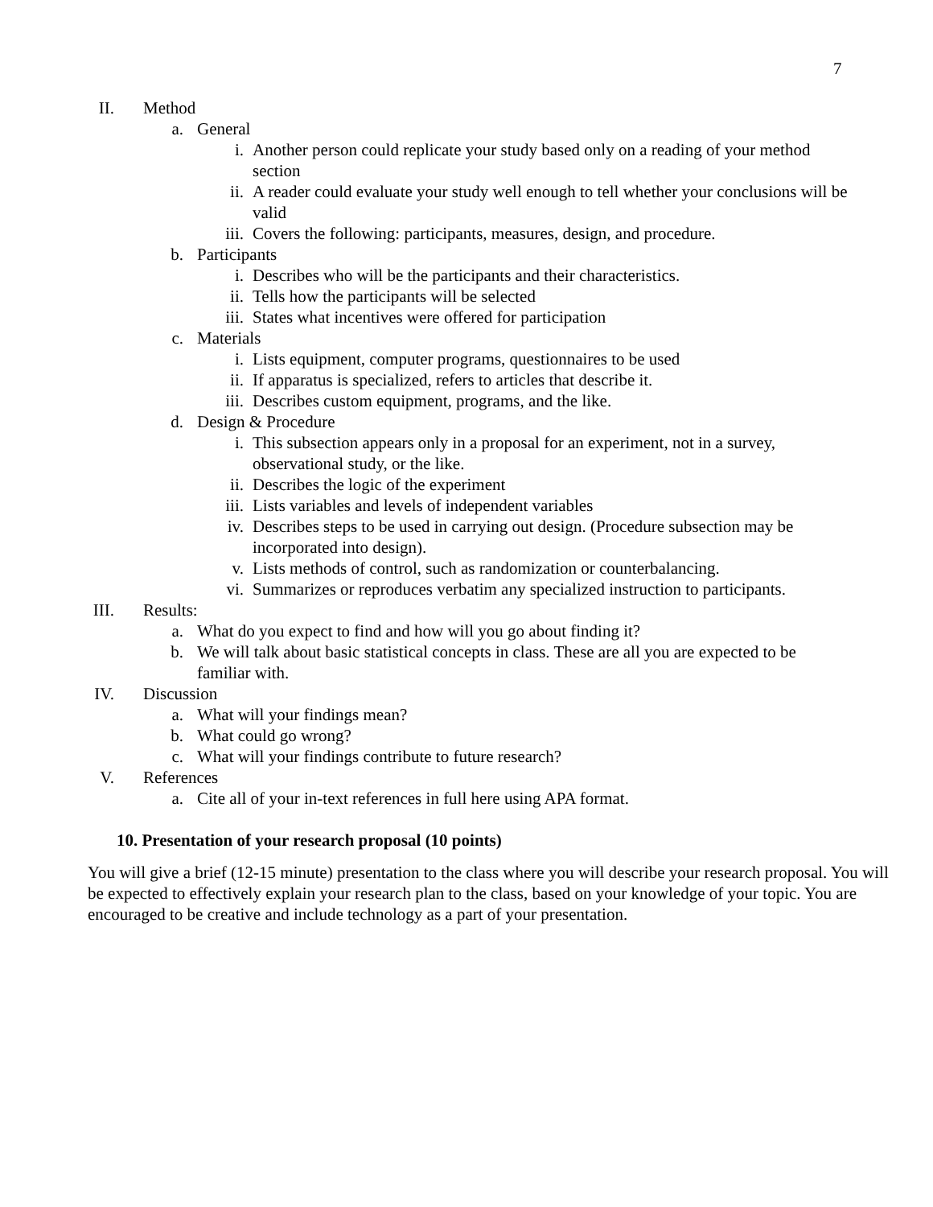7
II. Method
a. General
i. Another person could replicate your study based only on a reading of your method section
ii. A reader could evaluate your study well enough to tell whether your conclusions will be valid
iii. Covers the following: participants, measures, design, and procedure.
b. Participants
i. Describes who will be the participants and their characteristics.
ii. Tells how the participants will be selected
iii. States what incentives were offered for participation
c. Materials
i. Lists equipment, computer programs, questionnaires to be used
ii. If apparatus is specialized, refers to articles that describe it.
iii. Describes custom equipment, programs, and the like.
d. Design & Procedure
i. This subsection appears only in a proposal for an experiment, not in a survey, observational study, or the like.
ii. Describes the logic of the experiment
iii. Lists variables and levels of independent variables
iv. Describes steps to be used in carrying out design. (Procedure subsection may be incorporated into design).
v. Lists methods of control, such as randomization or counterbalancing.
vi. Summarizes or reproduces verbatim any specialized instruction to participants.
III. Results:
a. What do you expect to find and how will you go about finding it?
b. We will talk about basic statistical concepts in class. These are all you are expected to be familiar with.
IV. Discussion
a. What will your findings mean?
b. What could go wrong?
c. What will your findings contribute to future research?
V. References
a. Cite all of your in-text references in full here using APA format.
10. Presentation of your research proposal (10 points)
You will give a brief (12-15 minute) presentation to the class where you will describe your research proposal. You will be expected to effectively explain your research plan to the class, based on your knowledge of your topic. You are encouraged to be creative and include technology as a part of your presentation.